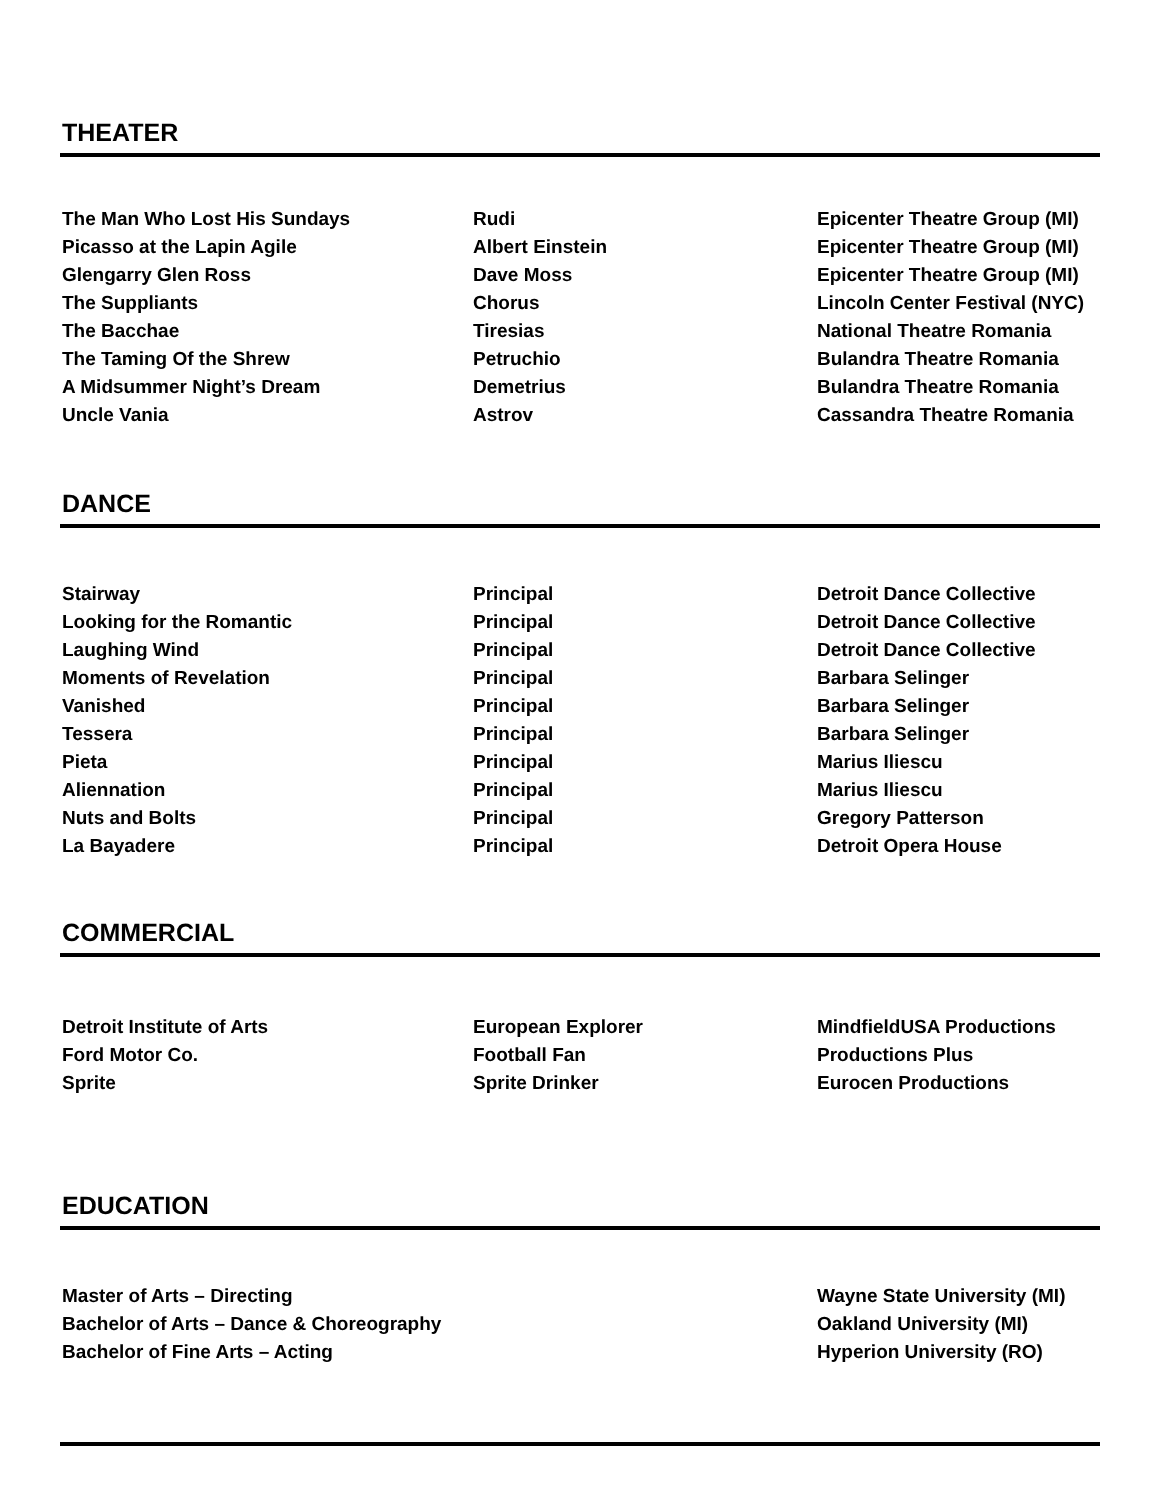THEATER
| The Man Who Lost His Sundays | Rudi | Epicenter Theatre Group (MI) |
| Picasso at the Lapin Agile | Albert Einstein | Epicenter Theatre Group (MI) |
| Glengarry Glen Ross | Dave Moss | Epicenter Theatre Group (MI) |
| The Suppliants | Chorus | Lincoln Center Festival (NYC) |
| The Bacchae | Tiresias | National Theatre Romania |
| The Taming Of the Shrew | Petruchio | Bulandra Theatre Romania |
| A Midsummer Night’s Dream | Demetrius | Bulandra Theatre Romania |
| Uncle Vania | Astrov | Cassandra Theatre Romania |
DANCE
| Stairway | Principal | Detroit Dance Collective |
| Looking for the Romantic | Principal | Detroit Dance Collective |
| Laughing Wind | Principal | Detroit Dance Collective |
| Moments of Revelation | Principal | Barbara Selinger |
| Vanished | Principal | Barbara Selinger |
| Tessera | Principal | Barbara Selinger |
| Pieta | Principal | Marius Iliescu |
| Aliennation | Principal | Marius Iliescu |
| Nuts and Bolts | Principal | Gregory Patterson |
| La Bayadere | Principal | Detroit Opera House |
COMMERCIAL
| Detroit Institute of Arts | European Explorer | MindfieldUSA Productions |
| Ford Motor Co. | Football Fan | Productions Plus |
| Sprite | Sprite Drinker | Eurocen Productions |
EDUCATION
| Master of Arts – Directing | | Wayne State University (MI) |
| Bachelor of Arts – Dance & Choreography | | Oakland University (MI) |
| Bachelor of Fine Arts – Acting | | Hyperion University (RO) |